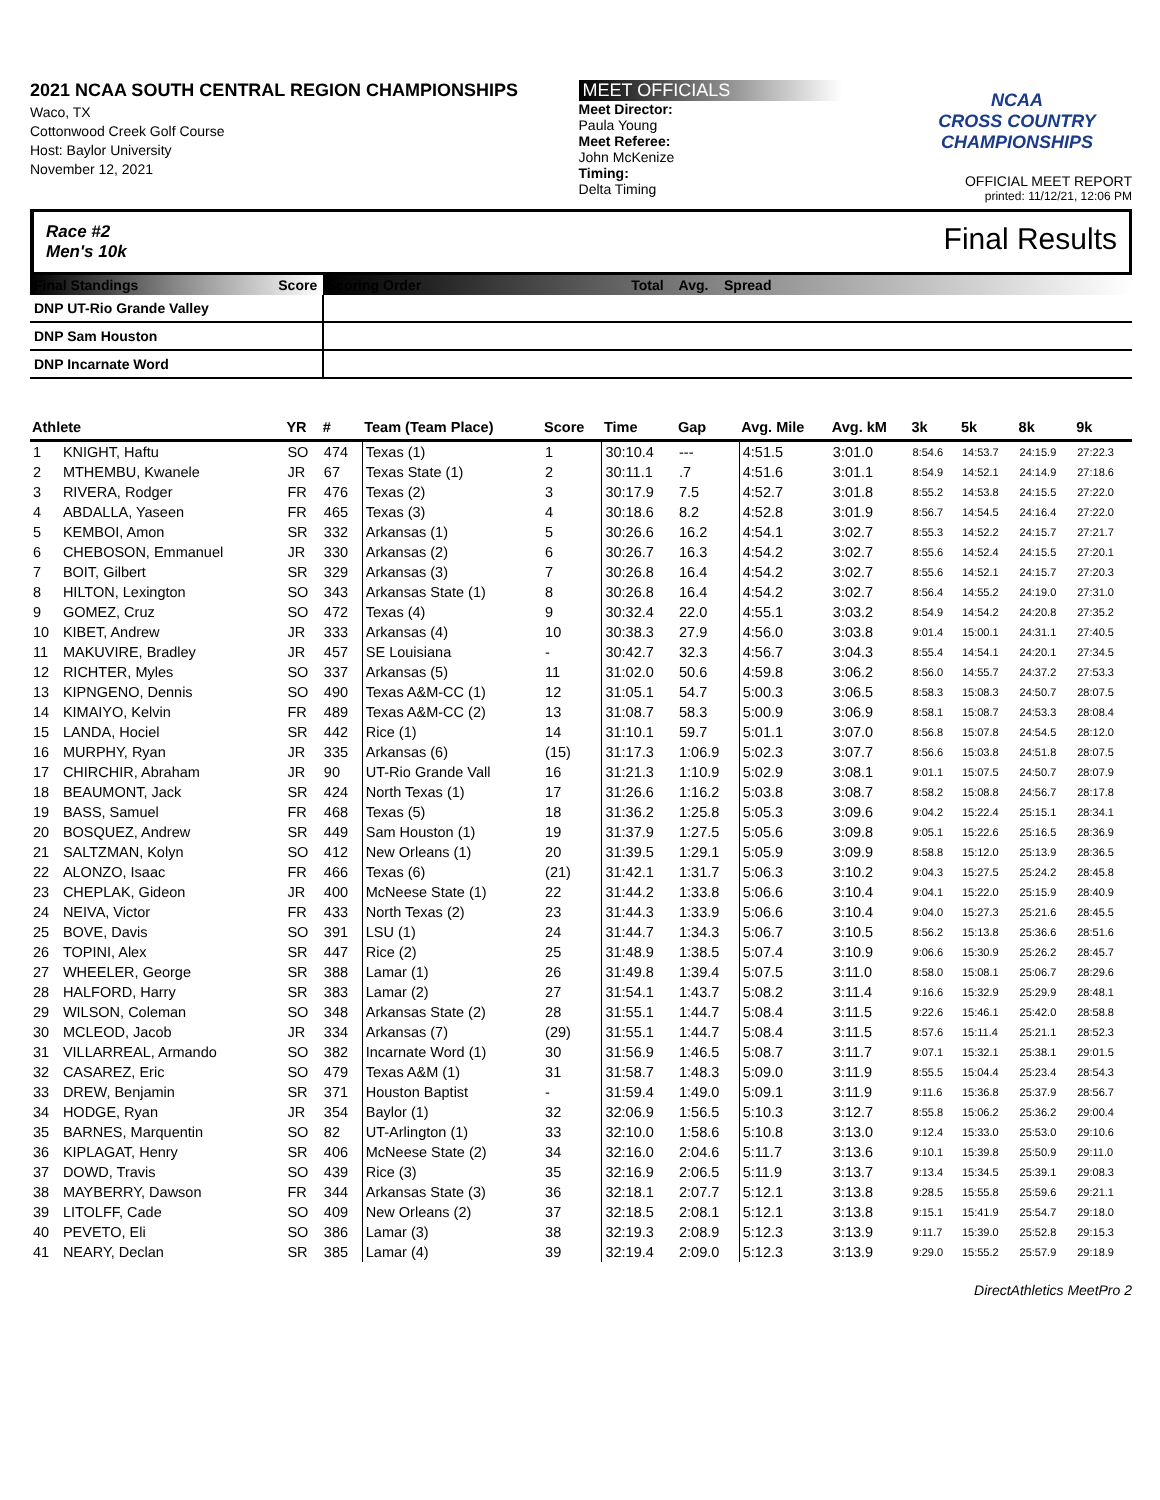2021 NCAA SOUTH CENTRAL REGION CHAMPIONSHIPS
Waco, TX
Cottonwood Creek Golf Course
Host: Baylor University
November 12, 2021
MEET OFFICIALS
Meet Director:
Paula Young
Meet Referee:
John McKenize
Timing:
Delta Timing
NCAA
CROSS COUNTRY CHAMPIONSHIPS
OFFICIAL MEET REPORT
printed: 11/12/21, 12:06 PM
Race #2
Men's 10k Final Results
| Final Standings Score | Scoring Order Total Avg. Spread |
| --- | --- |
| DNP UT-Rio Grande Valley | |
| DNP Sam Houston | |
| DNP Incarnate Word | |
| Athlete | | YR | # | Team (Team Place) | Score | Time | Gap | Avg. Mile | Avg. kM | 3k | 5k | 8k | 9k |
| --- | --- | --- | --- | --- | --- | --- | --- | --- | --- | --- | --- | --- | --- |
| 1 | KNIGHT, Haftu | SO | 474 | Texas (1) | 1 | 30:10.4 | --- | 4:51.5 | 3:01.0 | 8:54.6 | 14:53.7 | 24:15.9 | 27:22.3 |
| 2 | MTHEMBU, Kwanele | JR | 67 | Texas State (1) | 2 | 30:11.1 | .7 | 4:51.6 | 3:01.1 | 8:54.9 | 14:52.1 | 24:14.9 | 27:18.6 |
| 3 | RIVERA, Rodger | FR | 476 | Texas (2) | 3 | 30:17.9 | 7.5 | 4:52.7 | 3:01.8 | 8:55.2 | 14:53.8 | 24:15.5 | 27:22.0 |
| 4 | ABDALLA, Yaseen | FR | 465 | Texas (3) | 4 | 30:18.6 | 8.2 | 4:52.8 | 3:01.9 | 8:56.7 | 14:54.5 | 24:16.4 | 27:22.0 |
| 5 | KEMBOI, Amon | SR | 332 | Arkansas (1) | 5 | 30:26.6 | 16.2 | 4:54.1 | 3:02.7 | 8:55.3 | 14:52.2 | 24:15.7 | 27:21.7 |
| 6 | CHEBOSON, Emmanuel | JR | 330 | Arkansas (2) | 6 | 30:26.7 | 16.3 | 4:54.2 | 3:02.7 | 8:55.6 | 14:52.4 | 24:15.5 | 27:20.1 |
| 7 | BOIT, Gilbert | SR | 329 | Arkansas (3) | 7 | 30:26.8 | 16.4 | 4:54.2 | 3:02.7 | 8:55.6 | 14:52.1 | 24:15.7 | 27:20.3 |
| 8 | HILTON, Lexington | SO | 343 | Arkansas State (1) | 8 | 30:26.8 | 16.4 | 4:54.2 | 3:02.7 | 8:56.4 | 14:55.2 | 24:19.0 | 27:31.0 |
| 9 | GOMEZ, Cruz | SO | 472 | Texas (4) | 9 | 30:32.4 | 22.0 | 4:55.1 | 3:03.2 | 8:54.9 | 14:54.2 | 24:20.8 | 27:35.2 |
| 10 | KIBET, Andrew | JR | 333 | Arkansas (4) | 10 | 30:38.3 | 27.9 | 4:56.0 | 3:03.8 | 9:01.4 | 15:00.1 | 24:31.1 | 27:40.5 |
| 11 | MAKUVIRE, Bradley | JR | 457 | SE Louisiana | - | 30:42.7 | 32.3 | 4:56.7 | 3:04.3 | 8:55.4 | 14:54.1 | 24:20.1 | 27:34.5 |
| 12 | RICHTER, Myles | SO | 337 | Arkansas (5) | 11 | 31:02.0 | 50.6 | 4:59.8 | 3:06.2 | 8:56.0 | 14:55.7 | 24:37.2 | 27:53.3 |
| 13 | KIPNGENO, Dennis | SO | 490 | Texas A&M-CC (1) | 12 | 31:05.1 | 54.7 | 5:00.3 | 3:06.5 | 8:58.3 | 15:08.3 | 24:50.7 | 28:07.5 |
| 14 | KIMAIYO, Kelvin | FR | 489 | Texas A&M-CC (2) | 13 | 31:08.7 | 58.3 | 5:00.9 | 3:06.9 | 8:58.1 | 15:08.7 | 24:53.3 | 28:08.4 |
| 15 | LANDA, Hociel | SR | 442 | Rice (1) | 14 | 31:10.1 | 59.7 | 5:01.1 | 3:07.0 | 8:56.8 | 15:07.8 | 24:54.5 | 28:12.0 |
| 16 | MURPHY, Ryan | JR | 335 | Arkansas (6) | (15) | 31:17.3 | 1:06.9 | 5:02.3 | 3:07.7 | 8:56.6 | 15:03.8 | 24:51.8 | 28:07.5 |
| 17 | CHIRCHIR, Abraham | JR | 90 | UT-Rio Grande Vall | 16 | 31:21.3 | 1:10.9 | 5:02.9 | 3:08.1 | 9:01.1 | 15:07.5 | 24:50.7 | 28:07.9 |
| 18 | BEAUMONT, Jack | SR | 424 | North Texas (1) | 17 | 31:26.6 | 1:16.2 | 5:03.8 | 3:08.7 | 8:58.2 | 15:08.8 | 24:56.7 | 28:17.8 |
| 19 | BASS, Samuel | FR | 468 | Texas (5) | 18 | 31:36.2 | 1:25.8 | 5:05.3 | 3:09.6 | 9:04.2 | 15:22.4 | 25:15.1 | 28:34.1 |
| 20 | BOSQUEZ, Andrew | SR | 449 | Sam Houston (1) | 19 | 31:37.9 | 1:27.5 | 5:05.6 | 3:09.8 | 9:05.1 | 15:22.6 | 25:16.5 | 28:36.9 |
| 21 | SALTZMAN, Kolyn | SO | 412 | New Orleans (1) | 20 | 31:39.5 | 1:29.1 | 5:05.9 | 3:09.9 | 8:58.8 | 15:12.0 | 25:13.9 | 28:36.5 |
| 22 | ALONZO, Isaac | FR | 466 | Texas (6) | (21) | 31:42.1 | 1:31.7 | 5:06.3 | 3:10.2 | 9:04.3 | 15:27.5 | 25:24.2 | 28:45.8 |
| 23 | CHEPLAK, Gideon | JR | 400 | McNeese State (1) | 22 | 31:44.2 | 1:33.8 | 5:06.6 | 3:10.4 | 9:04.1 | 15:22.0 | 25:15.9 | 28:40.9 |
| 24 | NEIVA, Victor | FR | 433 | North Texas (2) | 23 | 31:44.3 | 1:33.9 | 5:06.6 | 3:10.4 | 9:04.0 | 15:27.3 | 25:21.6 | 28:45.5 |
| 25 | BOVE, Davis | SO | 391 | LSU (1) | 24 | 31:44.7 | 1:34.3 | 5:06.7 | 3:10.5 | 8:56.2 | 15:13.8 | 25:36.6 | 28:51.6 |
| 26 | TOPINI, Alex | SR | 447 | Rice (2) | 25 | 31:48.9 | 1:38.5 | 5:07.4 | 3:10.9 | 9:06.6 | 15:30.9 | 25:26.2 | 28:45.7 |
| 27 | WHEELER, George | SR | 388 | Lamar (1) | 26 | 31:49.8 | 1:39.4 | 5:07.5 | 3:11.0 | 8:58.0 | 15:08.1 | 25:06.7 | 28:29.6 |
| 28 | HALFORD, Harry | SR | 383 | Lamar (2) | 27 | 31:54.1 | 1:43.7 | 5:08.2 | 3:11.4 | 9:16.6 | 15:32.9 | 25:29.9 | 28:48.1 |
| 29 | WILSON, Coleman | SO | 348 | Arkansas State (2) | 28 | 31:55.1 | 1:44.7 | 5:08.4 | 3:11.5 | 9:22.6 | 15:46.1 | 25:42.0 | 28:58.8 |
| 30 | MCLEOD, Jacob | JR | 334 | Arkansas (7) | (29) | 31:55.1 | 1:44.7 | 5:08.4 | 3:11.5 | 8:57.6 | 15:11.4 | 25:21.1 | 28:52.3 |
| 31 | VILLARREAL, Armando | SO | 382 | Incarnate Word (1) | 30 | 31:56.9 | 1:46.5 | 5:08.7 | 3:11.7 | 9:07.1 | 15:32.1 | 25:38.1 | 29:01.5 |
| 32 | CASAREZ, Eric | SO | 479 | Texas A&M (1) | 31 | 31:58.7 | 1:48.3 | 5:09.0 | 3:11.9 | 8:55.5 | 15:04.4 | 25:23.4 | 28:54.3 |
| 33 | DREW, Benjamin | SR | 371 | Houston Baptist | - | 31:59.4 | 1:49.0 | 5:09.1 | 3:11.9 | 9:11.6 | 15:36.8 | 25:37.9 | 28:56.7 |
| 34 | HODGE, Ryan | JR | 354 | Baylor (1) | 32 | 32:06.9 | 1:56.5 | 5:10.3 | 3:12.7 | 8:55.8 | 15:06.2 | 25:36.2 | 29:00.4 |
| 35 | BARNES, Marquentin | SO | 82 | UT-Arlington (1) | 33 | 32:10.0 | 1:58.6 | 5:10.8 | 3:13.0 | 9:12.4 | 15:33.0 | 25:53.0 | 29:10.6 |
| 36 | KIPLAGAT, Henry | SR | 406 | McNeese State (2) | 34 | 32:16.0 | 2:04.6 | 5:11.7 | 3:13.6 | 9:10.1 | 15:39.8 | 25:50.9 | 29:11.0 |
| 37 | DOWD, Travis | SO | 439 | Rice (3) | 35 | 32:16.9 | 2:06.5 | 5:11.9 | 3:13.7 | 9:13.4 | 15:34.5 | 25:39.1 | 29:08.3 |
| 38 | MAYBERRY, Dawson | FR | 344 | Arkansas State (3) | 36 | 32:18.1 | 2:07.7 | 5:12.1 | 3:13.8 | 9:28.5 | 15:55.8 | 25:59.6 | 29:21.1 |
| 39 | LITOLFF, Cade | SO | 409 | New Orleans (2) | 37 | 32:18.5 | 2:08.1 | 5:12.1 | 3:13.8 | 9:15.1 | 15:41.9 | 25:54.7 | 29:18.0 |
| 40 | PEVETO, Eli | SO | 386 | Lamar (3) | 38 | 32:19.3 | 2:08.9 | 5:12.3 | 3:13.9 | 9:11.7 | 15:39.0 | 25:52.8 | 29:15.3 |
| 41 | NEARY, Declan | SR | 385 | Lamar (4) | 39 | 32:19.4 | 2:09.0 | 5:12.3 | 3:13.9 | 9:29.0 | 15:55.2 | 25:57.9 | 29:18.9 |
DirectAthletics MeetPro 2